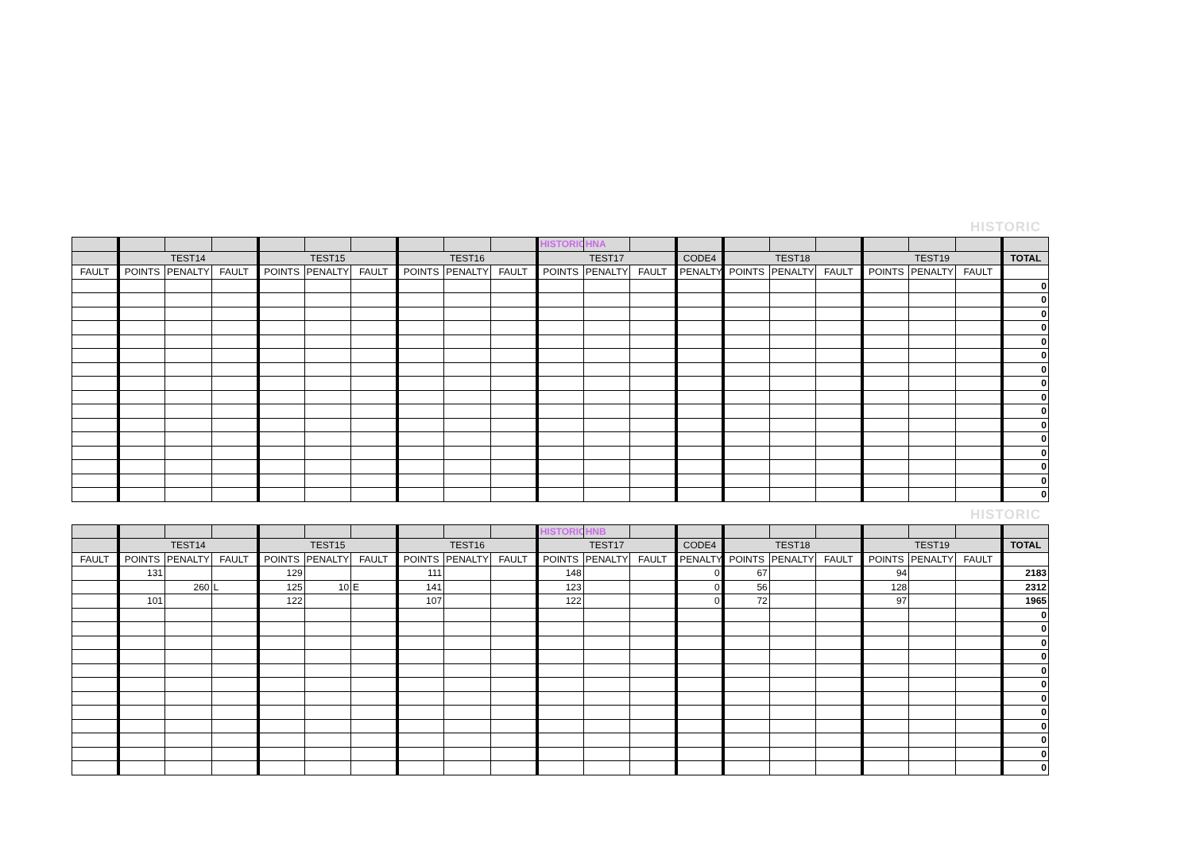HISTORIC
| | | | | | | | | | | HISTORIC | HNA | | | | | | | | | |
| | TEST14 | | | TEST15 | | | TEST16 | | | TEST17 | | | CODE4 | TEST18 | | | TEST19 | | | TOTAL |
| FAULT | POINTS | PENALTY | FAULT | POINTS | PENALTY | FAULT | POINTS | PENALTY | FAULT | POINTS | PENALTY | FAULT | PENALTY | POINTS | PENALTY | FAULT | POINTS | PENALTY | FAULT | |
| | | | | | | | | | | | | | | | | | | | | 0 |
| | | | | | | | | | | | | | | | | | | | | 0 |
| | | | | | | | | | | | | | | | | | | | | 0 |
| | | | | | | | | | | | | | | | | | | | | 0 |
| | | | | | | | | | | | | | | | | | | | | 0 |
| | | | | | | | | | | | | | | | | | | | | 0 |
| | | | | | | | | | | | | | | | | | | | | 0 |
| | | | | | | | | | | | | | | | | | | | | 0 |
| | | | | | | | | | | | | | | | | | | | | 0 |
| | | | | | | | | | | | | | | | | | | | | 0 |
| | | | | | | | | | | | | | | | | | | | | 0 |
| | | | | | | | | | | | | | | | | | | | | 0 |
| | | | | | | | | | | | | | | | | | | | | 0 |
| | | | | | | | | | | | | | | | | | | | | 0 |
| | | | | | | | | | | | | | | | | | | | | 0 |
| | | | | | | | | | | | | | | | | | | | | 0 |
HISTORIC
| | | | | | | | | | | HISTORIC | HNB | | | | | | | | | |
| | TEST14 | | | TEST15 | | | TEST16 | | | TEST17 | | | CODE4 | TEST18 | | | TEST19 | | | TOTAL |
| FAULT | POINTS | PENALTY | FAULT | POINTS | PENALTY | FAULT | POINTS | PENALTY | FAULT | POINTS | PENALTY | FAULT | PENALTY | POINTS | PENALTY | FAULT | POINTS | PENALTY | FAULT | |
| | 131 | | | 129 | | | 111 | | | 148 | | | 0 | 67 | | | 94 | | | 2183 |
| | | 260 | L | 125 | 10 | E | 141 | | | 123 | | | 0 | 56 | | | 128 | | | 2312 |
| | 101 | | | 122 | | | 107 | | | 122 | | | 0 | 72 | | | 97 | | | 1965 |
| | | | | | | | | | | | | | | | | | | | | 0 |
| | | | | | | | | | | | | | | | | | | | | 0 |
| | | | | | | | | | | | | | | | | | | | | 0 |
| | | | | | | | | | | | | | | | | | | | | 0 |
| | | | | | | | | | | | | | | | | | | | | 0 |
| | | | | | | | | | | | | | | | | | | | | 0 |
| | | | | | | | | | | | | | | | | | | | | 0 |
| | | | | | | | | | | | | | | | | | | | | 0 |
| | | | | | | | | | | | | | | | | | | | | 0 |
| | | | | | | | | | | | | | | | | | | | | 0 |
| | | | | | | | | | | | | | | | | | | | | 0 |
| | | | | | | | | | | | | | | | | | | | | 0 |